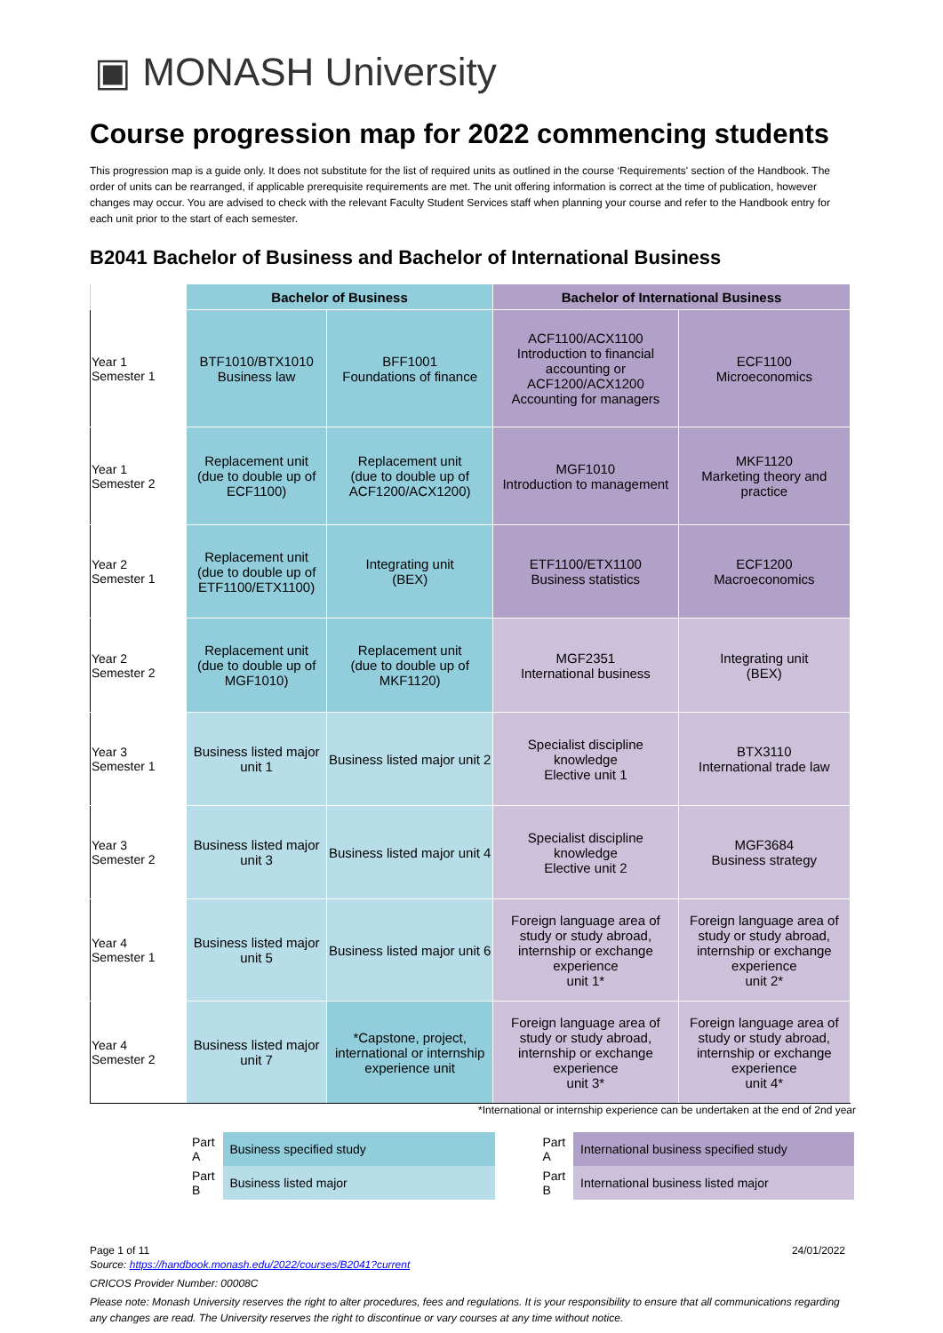▣ MONASH University
Course progression map for 2022 commencing students
This progression map is a guide only. It does not substitute for the list of required units as outlined in the course ‘Requirements' section of the Handbook. The order of units can be rearranged, if applicable prerequisite requirements are met. The unit offering information is correct at the time of publication, however changes may occur. You are advised to check with the relevant Faculty Student Services staff when planning your course and refer to the Handbook entry for each unit prior to the start of each semester.
B2041 Bachelor of Business and Bachelor of International Business
| | Bachelor of Business | | Bachelor of International Business | |
| --- | --- | --- | --- | --- |
| Year 1 Semester 1 | BTF1010/BTX1010 Business law | BFF1001 Foundations of finance | ACF1100/ACX1100 Introduction to financial accounting or ACF1200/ACX1200 Accounting for managers | ECF1100 Microeconomics |
| Year 1 Semester 2 | Replacement unit (due to double up of ECF1100) | Replacement unit (due to double up of ACF1200/ACX1200) | MGF1010 Introduction to management | MKF1120 Marketing theory and practice |
| Year 2 Semester 1 | Replacement unit (due to double up of ETF1100/ETX1100) | Integrating unit (BEX) | ETF1100/ETX1100 Business statistics | ECF1200 Macroeconomics |
| Year 2 Semester 2 | Replacement unit (due to double up of MGF1010) | Replacement unit (due to double up of MKF1120) | MGF2351 International business | Integrating unit (BEX) |
| Year 3 Semester 1 | Business listed major unit 1 | Business listed major unit 2 | Specialist discipline knowledge Elective unit 1 | BTX3110 International trade law |
| Year 3 Semester 2 | Business listed major unit 3 | Business listed major unit 4 | Specialist discipline knowledge Elective unit 2 | MGF3684 Business strategy |
| Year 4 Semester 1 | Business listed major unit 5 | Business listed major unit 6 | Foreign language area of study or study abroad, internship or exchange experience unit 1* | Foreign language area of study or study abroad, internship or exchange experience unit 2* |
| Year 4 Semester 2 | Business listed major unit 7 | *Capstone, project, international or internship experience unit | Foreign language area of study or study abroad, internship or exchange experience unit 3* | Foreign language area of study or study abroad, internship or exchange experience unit 4* |
*International or internship experience can be undertaken at the end of 2nd year
| Part A | Business specified study | | Part A | International business specified study |
| Part B | Business listed major | | Part B | International business listed major |
Page 1 of 11 24/01/2022
Source: https://handbook.monash.edu/2022/courses/B2041?current
CRICOS Provider Number: 00008C
Please note: Monash University reserves the right to alter procedures, fees and regulations. It is your responsibility to ensure that all communications regarding any changes are read. The University reserves the right to discontinue or vary courses at any time without notice.